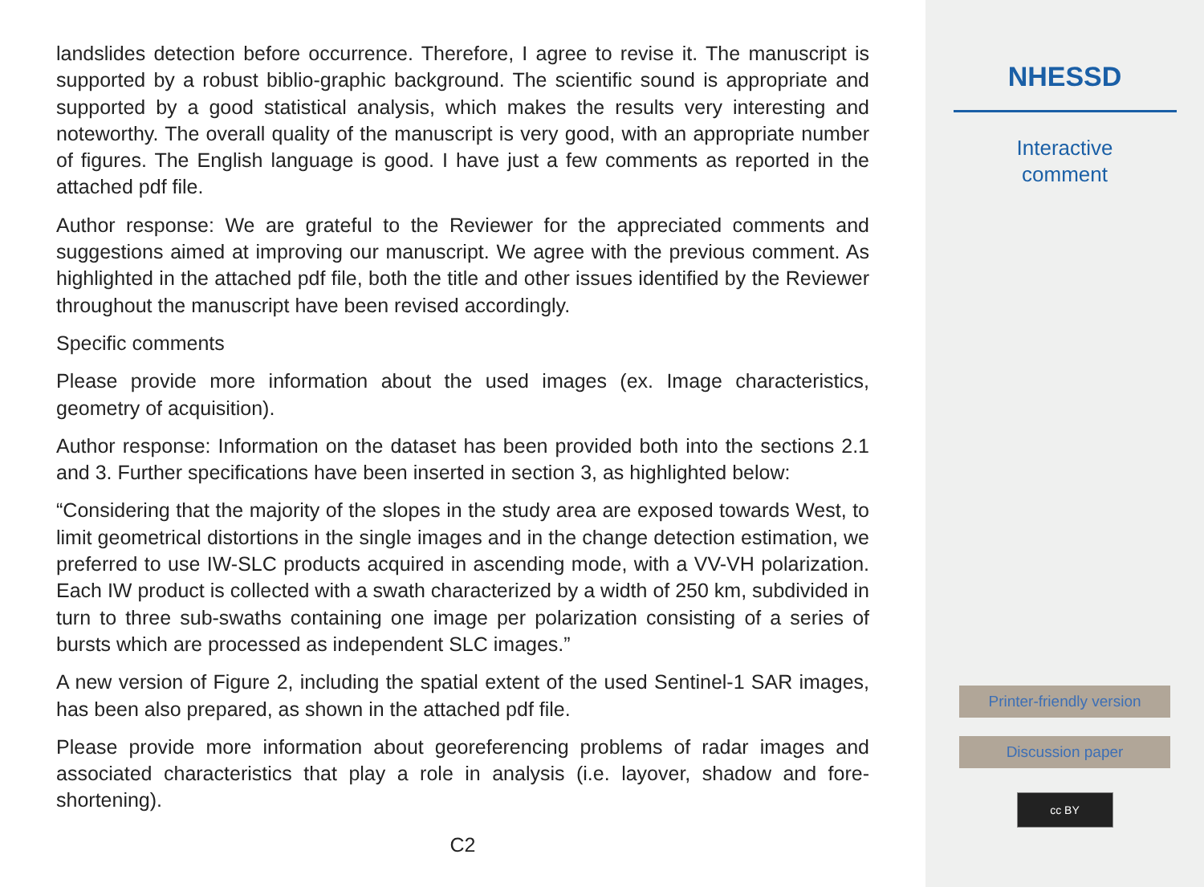landslides detection before occurrence. Therefore, I agree to revise it. The manuscript is supported by a robust biblio-graphic background. The scientific sound is appropriate and supported by a good statistical analysis, which makes the results very interesting and noteworthy. The overall quality of the manuscript is very good, with an appropriate number of figures. The English language is good. I have just a few comments as reported in the attached pdf file.
Author response: We are grateful to the Reviewer for the appreciated comments and suggestions aimed at improving our manuscript. We agree with the previous comment. As highlighted in the attached pdf file, both the title and other issues identified by the Reviewer throughout the manuscript have been revised accordingly.
Specific comments
Please provide more information about the used images (ex. Image characteristics, geometry of acquisition).
Author response: Information on the dataset has been provided both into the sections 2.1 and 3. Further specifications have been inserted in section 3, as highlighted below:
“Considering that the majority of the slopes in the study area are exposed towards West, to limit geometrical distortions in the single images and in the change detection estimation, we preferred to use IW-SLC products acquired in ascending mode, with a VV-VH polarization. Each IW product is collected with a swath characterized by a width of 250 km, subdivided in turn to three sub-swaths containing one image per polarization consisting of a series of bursts which are processed as independent SLC images.”
A new version of Figure 2, including the spatial extent of the used Sentinel-1 SAR images, has been also prepared, as shown in the attached pdf file.
Please provide more information about georeferencing problems of radar images and associated characteristics that play a role in analysis (i.e. layover, shadow and fore-shortening).
C2
NHESSD
Interactive
comment
Printer-friendly version
Discussion paper
cc BY